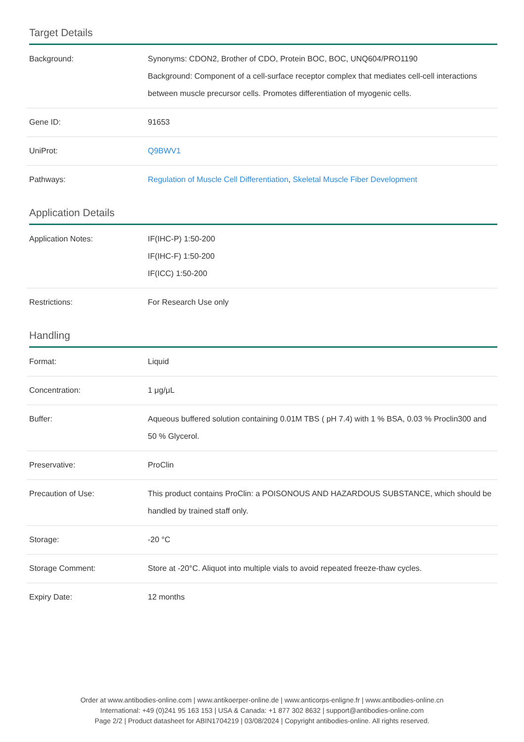Target Details
| Background: | Synonyms: CDON2, Brother of CDO, Protein BOC, BOC, UNQ604/PRO1190 Background: Component of a cell-surface receptor complex that mediates cell-cell interactions between muscle precursor cells. Promotes differentiation of myogenic cells. |
| Gene ID: | 91653 |
| UniProt: | Q9BWV1 |
| Pathways: | Regulation of Muscle Cell Differentiation , Skeletal Muscle Fiber Development |
Application Details
| Application Notes: | IF(IHC-P) 1:50-200 IF(IHC-F) 1:50-200 IF(ICC) 1:50-200 |
| Restrictions: | For Research Use only |
Handling
| Format: | Liquid |
| Concentration: | 1 μg/μL |
| Buffer: | Aqueous buffered solution containing 0.01M TBS ( pH 7.4) with 1 % BSA, 0.03 % Proclin300 and 50 % Glycerol. |
| Preservative: | ProClin |
| Precaution of Use: | This product contains ProClin: a POISONOUS AND HAZARDOUS SUBSTANCE, which should be handled by trained staff only. |
| Storage: | -20 °C |
| Storage Comment: | Store at -20°C. Aliquot into multiple vials to avoid repeated freeze-thaw cycles. |
| Expiry Date: | 12 months |
Order at www.antibodies-online.com | www.antikoerper-online.de | www.anticorps-enligne.fr | www.antibodies-online.cn
International: +49 (0)241 95 163 153 | USA & Canada: +1 877 302 8632 | support@antibodies-online.com
Page 2/2 | Product datasheet for ABIN1704219 | 03/08/2024 | Copyright antibodies-online. All rights reserved.